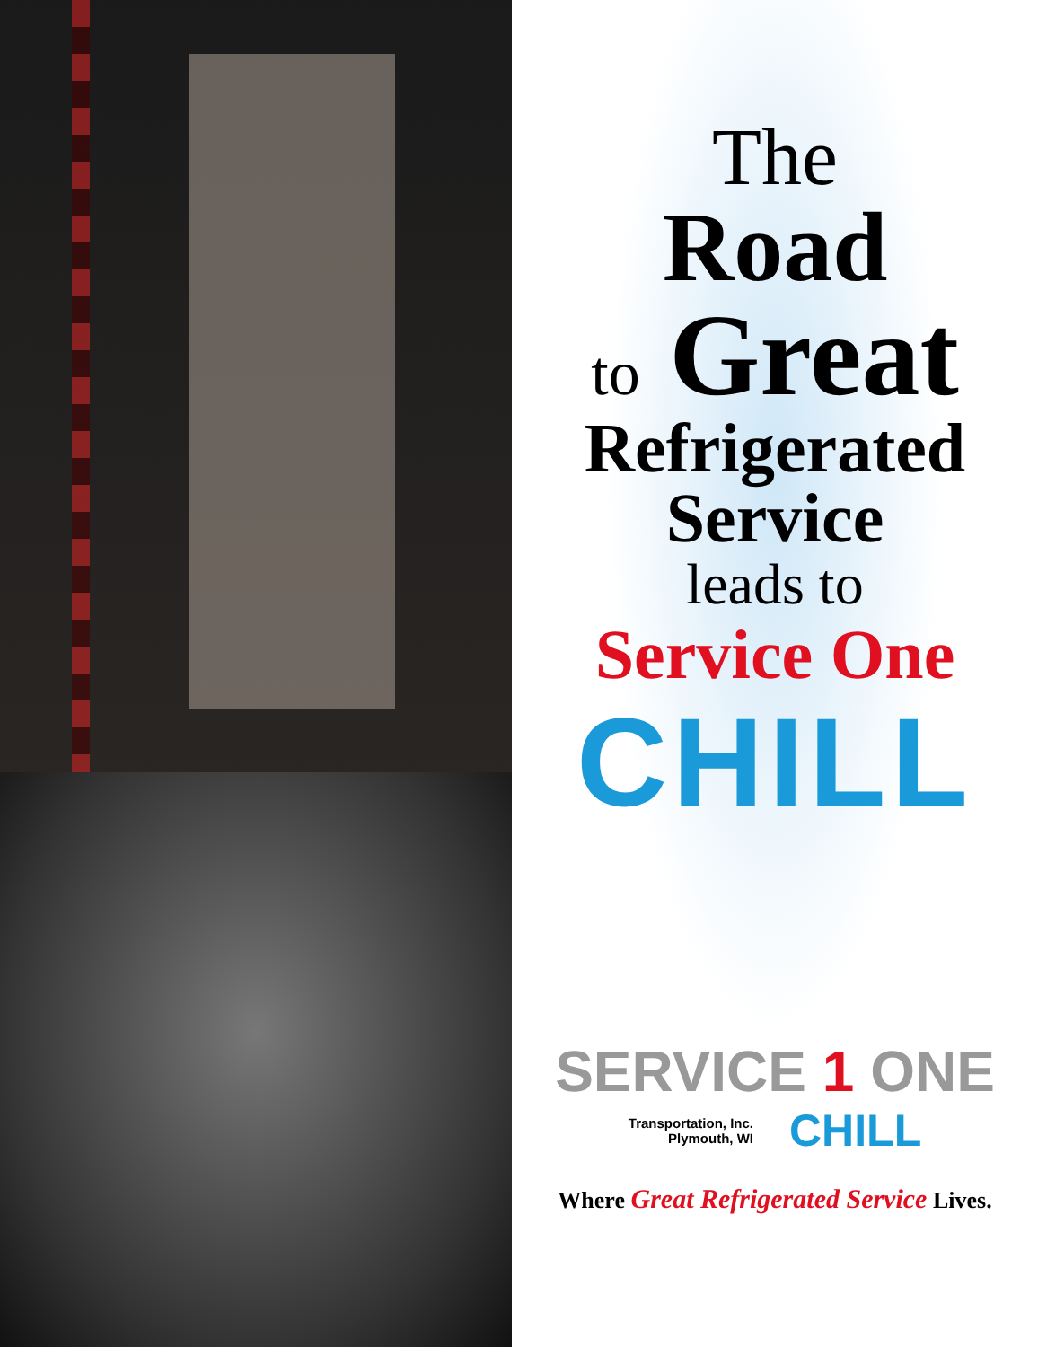The
Road
to Great
Refrigerated
Service
leads to
Service One
CHILL
SERVICE 1 ONE
Transportation, Inc.
Plymouth, WI
CHILL
Where Great Refrigerated Service Lives.